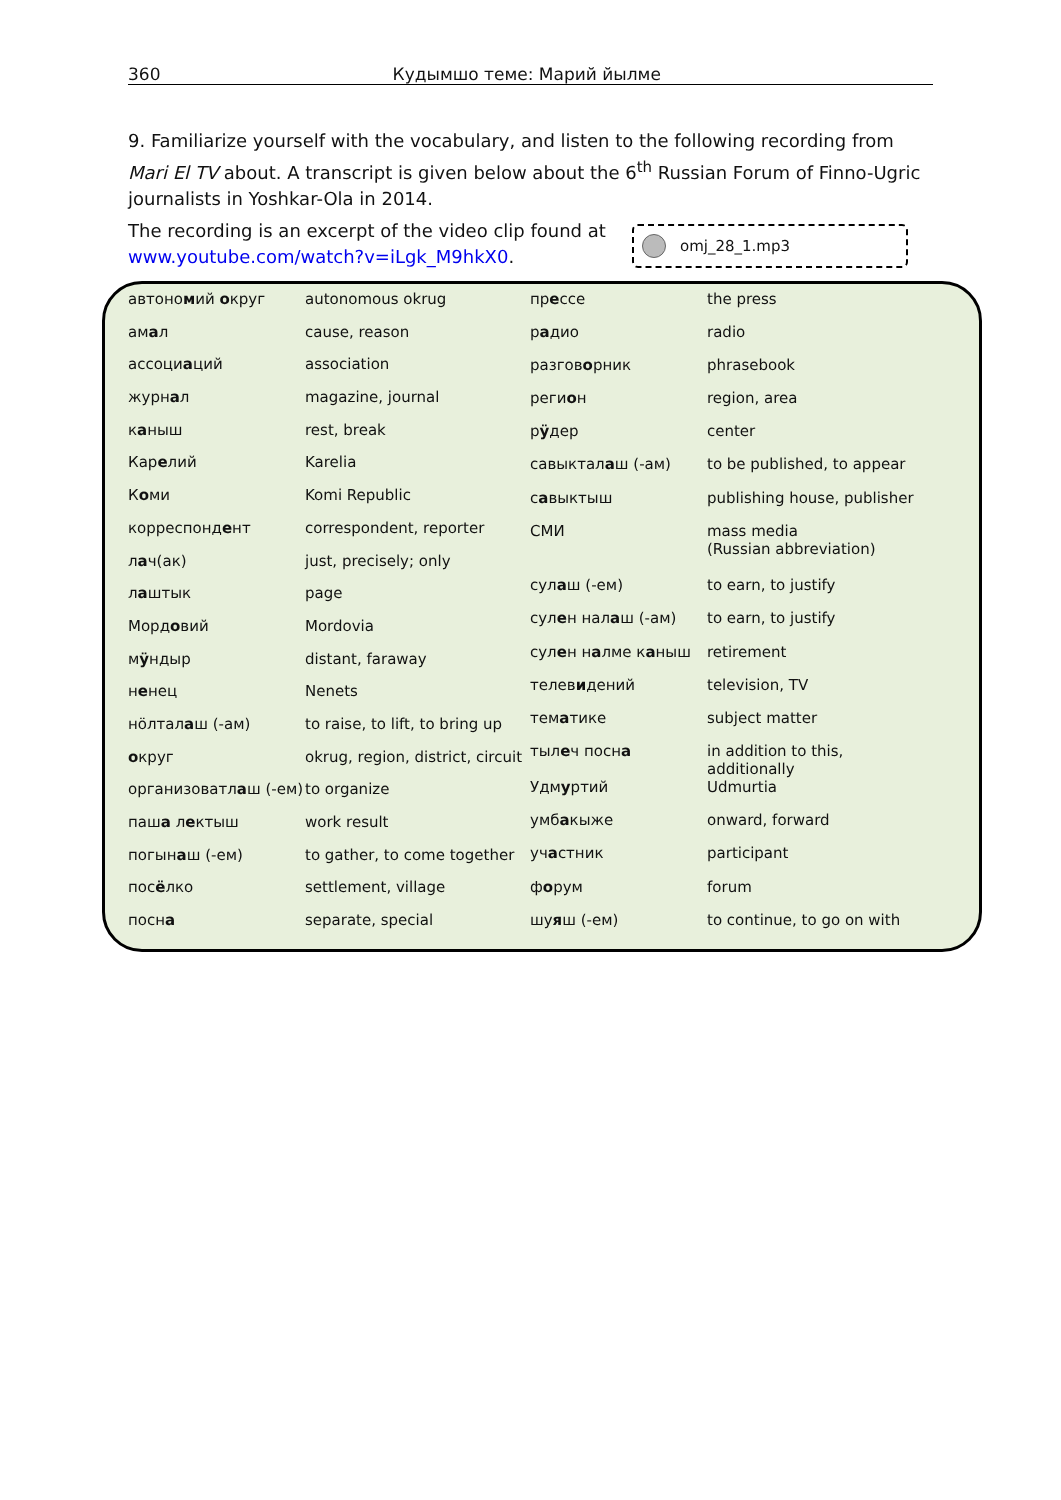360 Кудымшо теме: Марий йылме
9. Familiarize yourself with the vocabulary, and listen to the following recording from Mari El TV about. A transcript is given below about the 6<sup>th</sup> Russian Forum of Finno-Ugric journalists in Yoshkar-Ola in 2014.
The recording is an excerpt of the video clip found at www.youtube.com/watch?v=iLgk_M9hkX0.
omj_28_1.mp3
| автоно м ий о круг | autonomous okrug |
| ам а л | cause, reason |
| ассоци а ций | association |
| журн а л | magazine, journal |
| к а ныш | rest, break |
| Кар е лий | Karelia |
| К о ми | Komi Republic |
| корреспонд е нт | correspondent, reporter |
| л а ч(ак) | just, precisely; only |
| л а штык | page |
| Морд о вий | Mordovia |
| м ӱ ндыр | distant, faraway |
| н е нец | Nenets |
| нӧлтал а ш (-ам) | to raise, to lift, to bring up |
| о круг | okrug, region, district, circuit |
| организоватл а ш (-ем) | to organize |
| паш а л е ктыш | work result |
| погын а ш (-ем) | to gather, to come together |
| пос ё лко | settlement, village |
| посн а | separate, special |
| пр е ссе | the press |
| р а дио | radio |
| разгов о рник | phrasebook |
| реги о н | region, area |
| р ӱ дер | center |
| савыктал а ш (-ам) | to be published, to appear |
| с а выктыш | publishing house, publisher |
| СМИ | mass media (Russian abbreviation) |
| сул а ш (-ем) | to earn, to justify |
| сул е н нал а ш (-ам) | to earn, to justify |
| сул е н н а лме к а ныш | retirement |
| телев и дений | television, TV |
| тем а тике | subject matter |
| тыл е ч посн а | in addition to this, additionally |
| Удм у ртий | Udmurtia |
| умб а кыже | onward, forward |
| уч а стник | participant |
| ф о рум | forum |
| шу я ш (-ем) | to continue, to go on with |